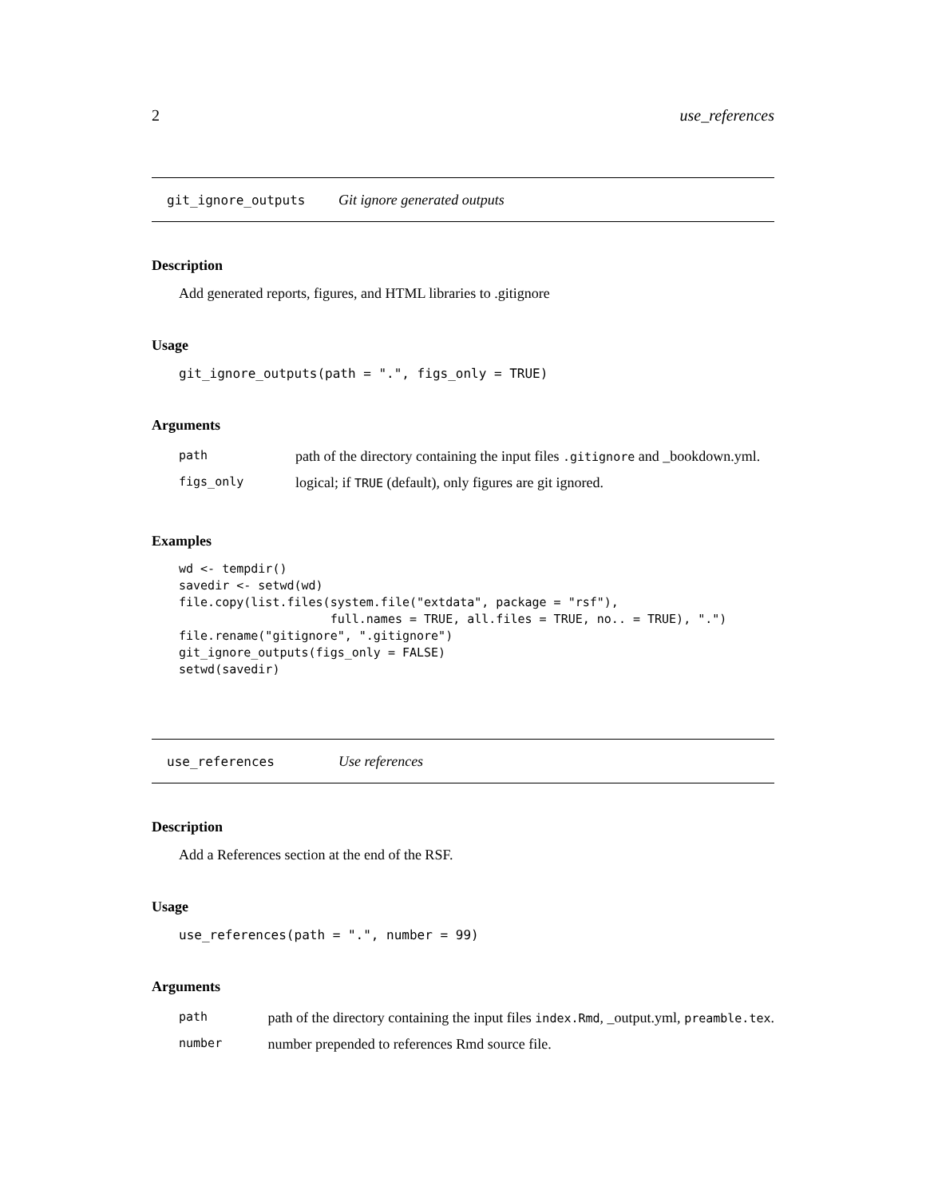2 use_references
git_ignore_outputs Git ignore generated outputs
Description
Add generated reports, figures, and HTML libraries to .gitignore
Usage
git_ignore_outputs(path = ".", figs_only = TRUE)
Arguments
| path | path of the directory containing the input files .gitignore and _bookdown.yml. |
| figs_only | logical; if TRUE (default), only figures are git ignored. |
Examples
wd <- tempdir()
savedir <- setwd(wd)
file.copy(list.files(system.file("extdata", package = "rsf"),
                     full.names = TRUE, all.files = TRUE, no.. = TRUE), ".")
file.rename("gitignore", ".gitignore")
git_ignore_outputs(figs_only = FALSE)
setwd(savedir)
use_references Use references
Description
Add a References section at the end of the RSF.
Usage
use_references(path = ".", number = 99)
Arguments
| path | path of the directory containing the input files index.Rmd , _output.yml, preamble.tex . |
| number | number prepended to references Rmd source file. |